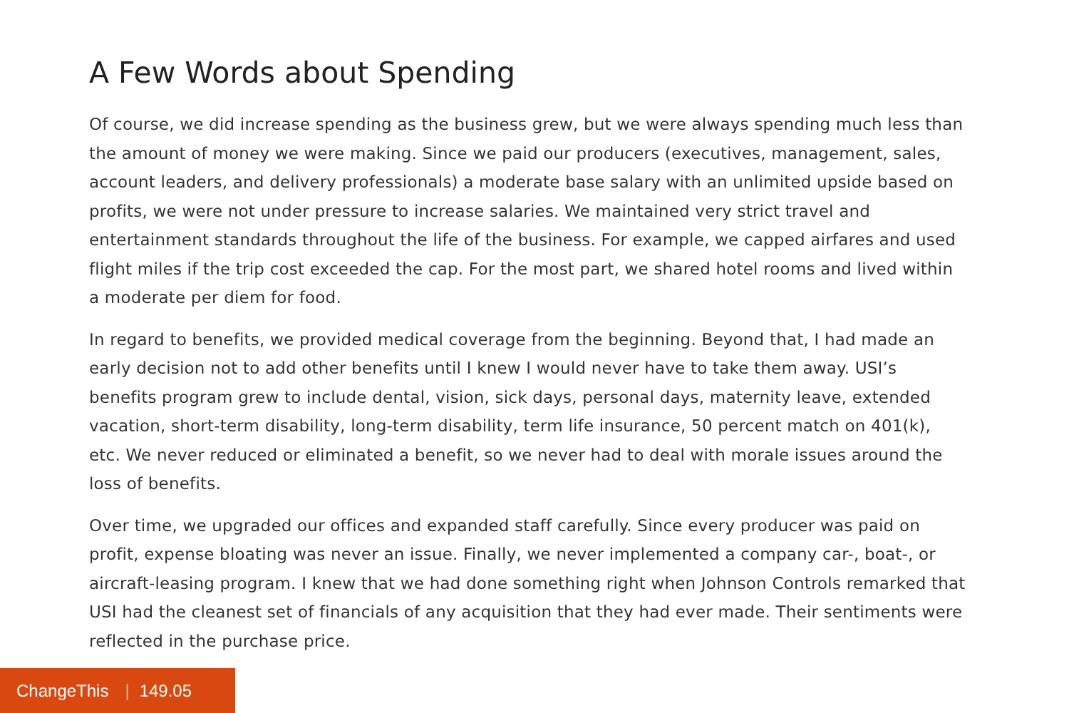A Few Words about Spending
Of course, we did increase spending as the business grew, but we were always spending much less than the amount of money we were making. Since we paid our producers (executives, management, sales, account leaders, and delivery professionals) a moderate base salary with an unlimited upside based on profits, we were not under pressure to increase salaries. We maintained very strict travel and entertainment standards throughout the life of the business. For example, we capped airfares and used flight miles if the trip cost exceeded the cap. For the most part, we shared hotel rooms and lived within a moderate per diem for food.
In regard to benefits, we provided medical coverage from the beginning. Beyond that, I had made an early decision not to add other benefits until I knew I would never have to take them away. USI’s benefits program grew to include dental, vision, sick days, personal days, maternity leave, extended vacation, short-term disability, long-term disability, term life insurance, 50 percent match on 401(k), etc. We never reduced or eliminated a benefit, so we never had to deal with morale issues around the loss of benefits.
Over time, we upgraded our offices and expanded staff carefully. Since every producer was paid on profit, expense bloating was never an issue. Finally, we never implemented a company car-, boat-, or aircraft-leasing program. I knew that we had done something right when Johnson Controls remarked that USI had the cleanest set of financials of any acquisition that they had ever made. Their sentiments were reflected in the purchase price.
ChangeThis | 149.05